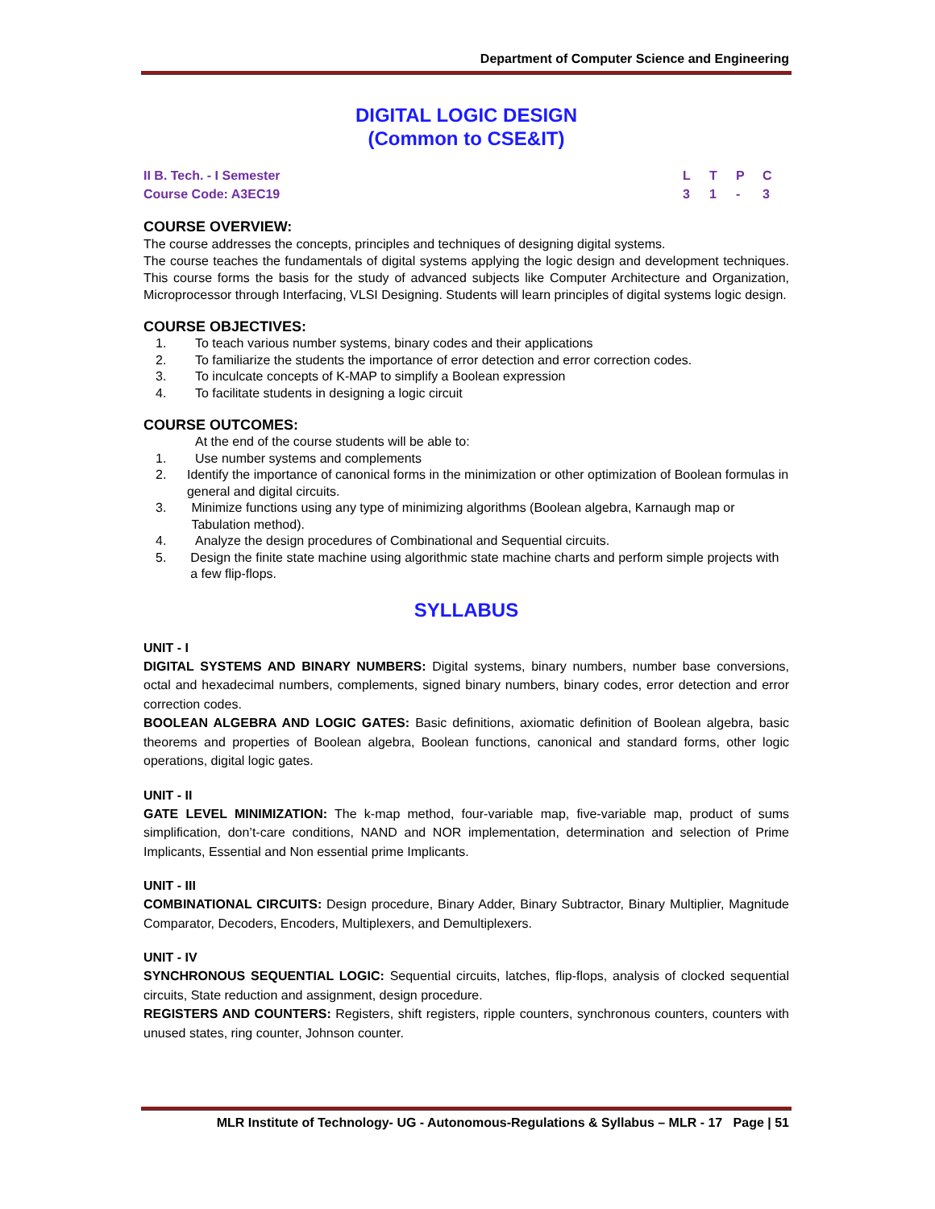Department of Computer Science and Engineering
DIGITAL LOGIC DESIGN
(Common to CSE&IT)
II B. Tech. - I Semester
Course Code: A3EC19
LTPC
31 - 3
COURSE OVERVIEW:
The course addresses the concepts, principles and techniques of designing digital systems.
The course teaches the fundamentals of digital systems applying the logic design and development techniques. This course forms the basis for the study of advanced subjects like Computer Architecture and Organization, Microprocessor through Interfacing, VLSI Designing. Students will learn principles of digital systems logic design.
COURSE OBJECTIVES:
1. To teach various number systems, binary codes and their applications
2. To familiarize the students the importance of error detection and error correction codes.
3. To inculcate concepts of K-MAP to simplify a Boolean expression
4. To facilitate students in designing a logic circuit
COURSE OUTCOMES:
At the end of the course students will be able to:
1. Use number systems and complements
2. Identify the importance of canonical forms in the minimization or other optimization of Boolean formulas in general and digital circuits.
3. Minimize functions using any type of minimizing algorithms (Boolean algebra, Karnaugh map or Tabulation method).
4. Analyze the design procedures of Combinational and Sequential circuits.
5. Design the finite state machine using algorithmic state machine charts and perform simple projects with a few flip-flops.
SYLLABUS
UNIT - I
DIGITAL SYSTEMS AND BINARY NUMBERS: Digital systems, binary numbers, number base conversions, octal and hexadecimal numbers, complements, signed binary numbers, binary codes, error detection and error correction codes.
BOOLEAN ALGEBRA AND LOGIC GATES: Basic definitions, axiomatic definition of Boolean algebra, basic theorems and properties of Boolean algebra, Boolean functions, canonical and standard forms, other logic operations, digital logic gates.
UNIT - II
GATE LEVEL MINIMIZATION: The k-map method, four-variable map, five-variable map, product of sums simplification, don’t-care conditions, NAND and NOR implementation, determination and selection of Prime Implicants, Essential and Non essential prime Implicants.
UNIT - III
COMBINATIONAL CIRCUITS: Design procedure, Binary Adder, Binary Subtractor, Binary Multiplier, Magnitude Comparator, Decoders, Encoders, Multiplexers, and Demultiplexers.
UNIT - IV
SYNCHRONOUS SEQUENTIAL LOGIC: Sequential circuits, latches, flip-flops, analysis of clocked sequential circuits, State reduction and assignment, design procedure.
REGISTERS AND COUNTERS: Registers, shift registers, ripple counters, synchronous counters, counters with unused states, ring counter, Johnson counter.
MLR Institute of Technology- UG - Autonomous-Regulations & Syllabus – MLR - 17 Page | 51